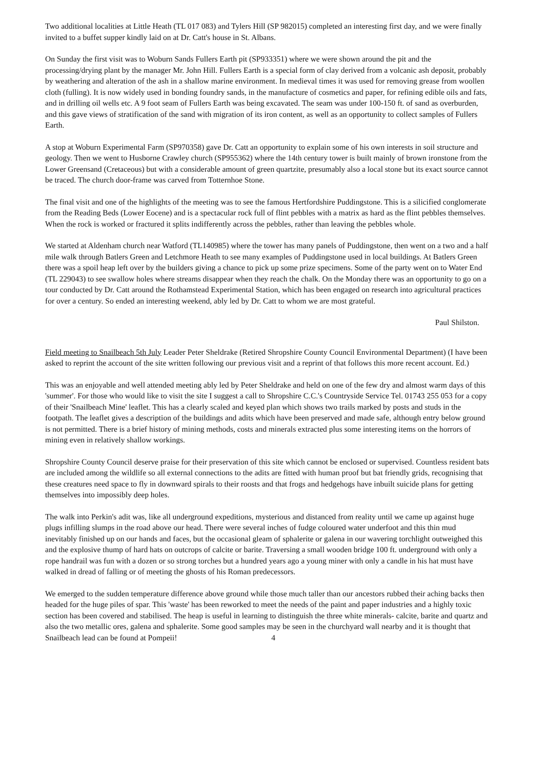Two additional localities at Little Heath (TL 017 083) and Tylers Hill (SP 982015) completed an interesting first day, and we were finally invited to a buffet supper kindly laid on at Dr. Catt's house in St. Albans.
On Sunday the first visit was to Woburn Sands Fullers Earth pit (SP933351) where we were shown around the pit and the processing/drying plant by the manager Mr. John Hill. Fullers Earth is a special form of clay derived from a volcanic ash deposit, probably by weathering and alteration of the ash in a shallow marine environment. In medieval times it was used for removing grease from woollen cloth (fulling). It is now widely used in bonding foundry sands, in the manufacture of cosmetics and paper, for refining edible oils and fats, and in drilling oil wells etc. A 9 foot seam of Fullers Earth was being excavated. The seam was under 100-150 ft. of sand as overburden, and this gave views of stratification of the sand with migration of its iron content, as well as an opportunity to collect samples of Fullers Earth.
A stop at Woburn Experimental Farm (SP970358) gave Dr. Catt an opportunity to explain some of his own interests in soil structure and geology. Then we went to Husborne Crawley church (SP955362) where the 14th century tower is built mainly of brown ironstone from the Lower Greensand (Cretaceous) but with a considerable amount of green quartzite, presumably also a local stone but its exact source cannot be traced. The church door-frame was carved from Totternhoe Stone.
The final visit and one of the highlights of the meeting was to see the famous Hertfordshire Puddingstone. This is a silicified conglomerate from the Reading Beds (Lower Eocene) and is a spectacular rock full of flint pebbles with a matrix as hard as the flint pebbles themselves. When the rock is worked or fractured it splits indifferently across the pebbles, rather than leaving the pebbles whole.
We started at Aldenham church near Watford (TL140985) where the tower has many panels of Puddingstone, then went on a two and a half mile walk through Batlers Green and Letchmore Heath to see many examples of Puddingstone used in local buildings. At Batlers Green there was a spoil heap left over by the builders giving a chance to pick up some prize specimens. Some of the party went on to Water End (TL 229043) to see swallow holes where streams disappear when they reach the chalk. On the Monday there was an opportunity to go on a tour conducted by Dr. Catt around the Rothamstead Experimental Station, which has been engaged on research into agricultural practices for over a century. So ended an interesting weekend, ably led by Dr. Catt to whom we are most grateful.
Paul Shilston.
Field meeting to Snailbeach 5th July Leader Peter Sheldrake (Retired Shropshire County Council Environmental Department) (I have been asked to reprint the account of the site written following our previous visit and a reprint of that follows this more recent account. Ed.)
This was an enjoyable and well attended meeting ably led by Peter Sheldrake and held on one of the few dry and almost warm days of this 'summer'. For those who would like to visit the site I suggest a call to Shropshire C.C.'s Countryside Service Tel. 01743 255 053 for a copy of their 'Snailbeach Mine' leaflet. This has a clearly scaled and keyed plan which shows two trails marked by posts and studs in the footpath. The leaflet gives a description of the buildings and adits which have been preserved and made safe, although entry below ground is not permitted. There is a brief history of mining methods, costs and minerals extracted plus some interesting items on the horrors of mining even in relatively shallow workings.
Shropshire County Council deserve praise for their preservation of this site which cannot be enclosed or supervised. Countless resident bats are included among the wildlife so all external connections to the adits are fitted with human proof but bat friendly grids, recognising that these creatures need space to fly in downward spirals to their roosts and that frogs and hedgehogs have inbuilt suicide plans for getting themselves into impossibly deep holes.
The walk into Perkin's adit was, like all underground expeditions, mysterious and distanced from reality until we came up against huge plugs infilling slumps in the road above our head. There were several inches of fudge coloured water underfoot and this thin mud inevitably finished up on our hands and faces, but the occasional gleam of sphalerite or galena in our wavering torchlight outweighed this and the explosive thump of hard hats on outcrops of calcite or barite. Traversing a small wooden bridge 100 ft. underground with only a rope handrail was fun with a dozen or so strong torches but a hundred years ago a young miner with only a candle in his hat must have walked in dread of falling or of meeting the ghosts of his Roman predecessors.
We emerged to the sudden temperature difference above ground while those much taller than our ancestors rubbed their aching backs then headed for the huge piles of spar. This 'waste' has been reworked to meet the needs of the paint and paper industries and a highly toxic section has been covered and stabilised. The heap is useful in learning to distinguish the three white minerals- calcite, barite and quartz and also the two metallic ores, galena and sphalerite. Some good samples may be seen in the churchyard wall nearby and it is thought that Snailbeach lead can be found at Pompeii! 4